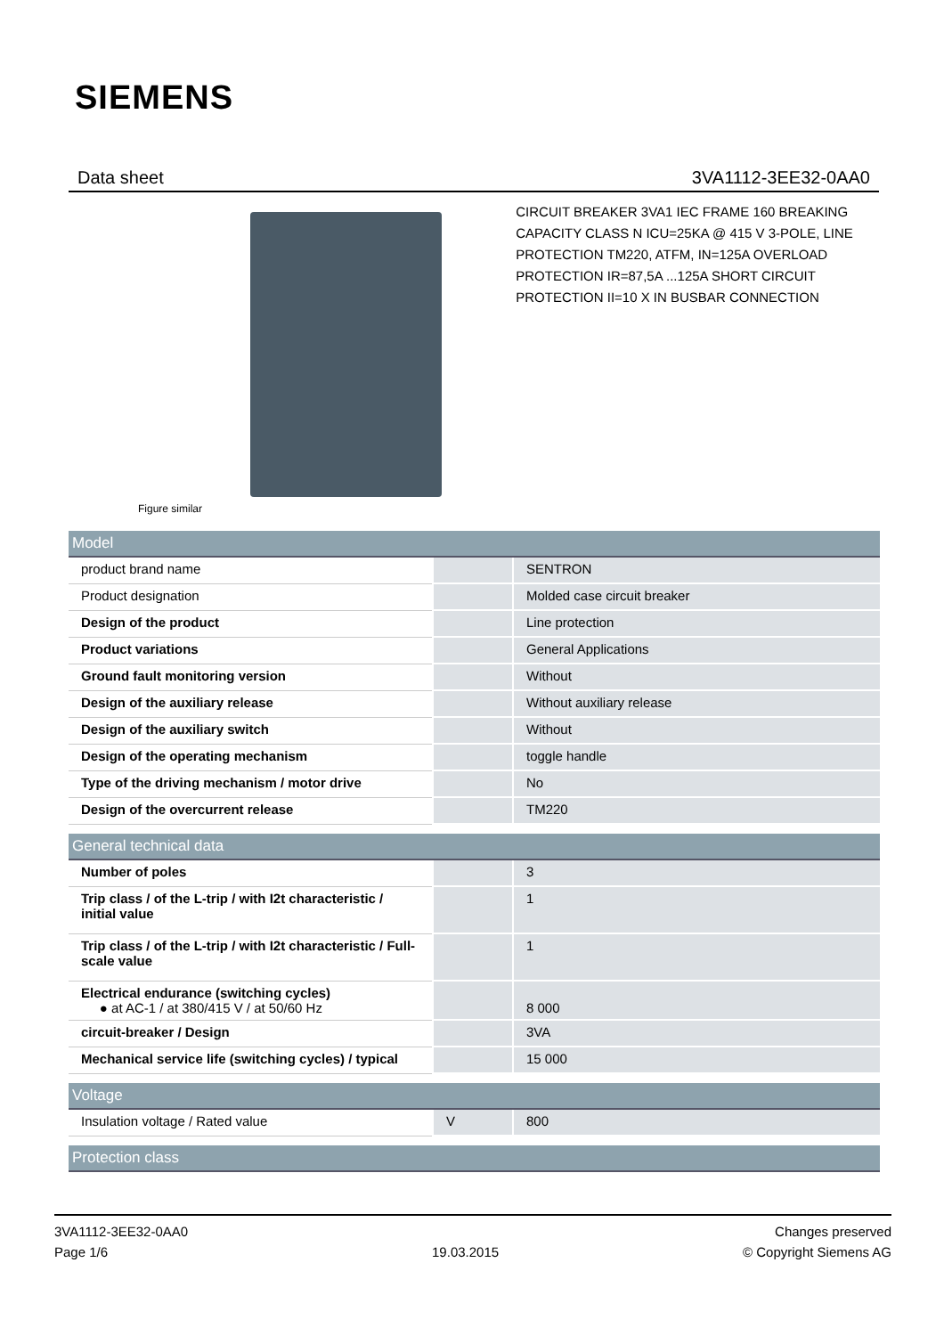SIEMENS
Data sheet 3VA1112-3EE32-0AA0
Figure similar
CIRCUIT BREAKER 3VA1 IEC FRAME 160 BREAKING CAPACITY CLASS N ICU=25KA @ 415 V 3-POLE, LINE PROTECTION TM220, ATFM, IN=125A OVERLOAD PROTECTION IR=87,5A ...125A SHORT CIRCUIT PROTECTION II=10 X IN BUSBAR CONNECTION
| Model | | |
| --- | --- | --- |
| product brand name | | SENTRON |
| Product designation | | Molded case circuit breaker |
| Design of the product | | Line protection |
| Product variations | | General Applications |
| Ground fault monitoring version | | Without |
| Design of the auxiliary release | | Without auxiliary release |
| Design of the auxiliary switch | | Without |
| Design of the operating mechanism | | toggle handle |
| Type of the driving mechanism / motor drive | | No |
| Design of the overcurrent release | | TM220 |
| General technical data | | |
| Number of poles | | 3 |
| Trip class / of the L-trip / with I2t characteristic / initial value | | 1 |
| Trip class / of the L-trip / with I2t characteristic / Full-scale value | | 1 |
| Electrical endurance (switching cycles) ● at AC-1 / at 380/415 V / at 50/60 Hz | | 8 000 |
| circuit-breaker / Design | | 3VA |
| Mechanical service life (switching cycles) / typical | | 15 000 |
| Voltage | | |
| Insulation voltage / Rated value | V | 800 |
| Protection class | | |
3VA1112-3EE32-0AA0
Page 1/6
19.03.2015
Changes preserved
© Copyright Siemens AG